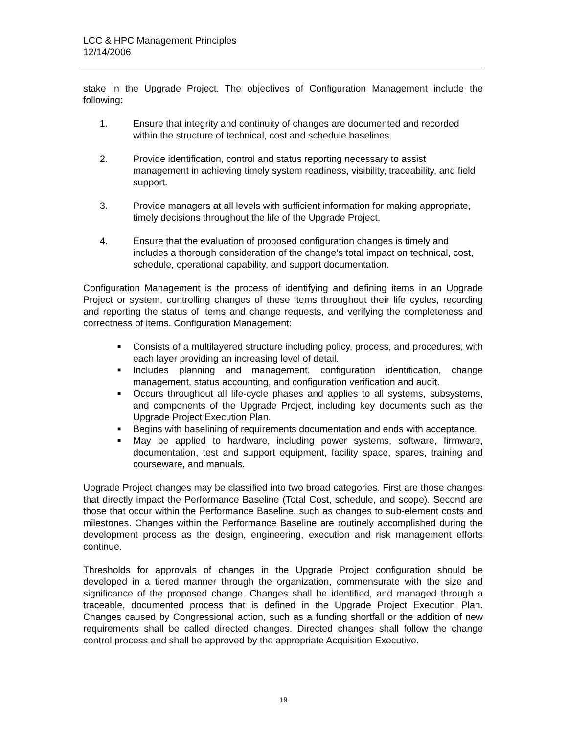LCC & HPC Management Principles
12/14/2006
stake in the Upgrade Project. The objectives of Configuration Management include the following:
1. Ensure that integrity and continuity of changes are documented and recorded within the structure of technical, cost and schedule baselines.
2. Provide identification, control and status reporting necessary to assist management in achieving timely system readiness, visibility, traceability, and field support.
3. Provide managers at all levels with sufficient information for making appropriate, timely decisions throughout the life of the Upgrade Project.
4. Ensure that the evaluation of proposed configuration changes is timely and includes a thorough consideration of the change’s total impact on technical, cost, schedule, operational capability, and support documentation.
Configuration Management is the process of identifying and defining items in an Upgrade Project or system, controlling changes of these items throughout their life cycles, recording and reporting the status of items and change requests, and verifying the completeness and correctness of items. Configuration Management:
■ Consists of a multilayered structure including policy, process, and procedures, with each layer providing an increasing level of detail.
■ Includes planning and management, configuration identification, change management, status accounting, and configuration verification and audit.
■ Occurs throughout all life-cycle phases and applies to all systems, subsystems, and components of the Upgrade Project, including key documents such as the Upgrade Project Execution Plan.
■ Begins with baselining of requirements documentation and ends with acceptance.
■ May be applied to hardware, including power systems, software, firmware, documentation, test and support equipment, facility space, spares, training and courseware, and manuals.
Upgrade Project changes may be classified into two broad categories. First are those changes that directly impact the Performance Baseline (Total Cost, schedule, and scope). Second are those that occur within the Performance Baseline, such as changes to sub-element costs and milestones. Changes within the Performance Baseline are routinely accomplished during the development process as the design, engineering, execution and risk management efforts continue.
Thresholds for approvals of changes in the Upgrade Project configuration should be developed in a tiered manner through the organization, commensurate with the size and significance of the proposed change. Changes shall be identified, and managed through a traceable, documented process that is defined in the Upgrade Project Execution Plan. Changes caused by Congressional action, such as a funding shortfall or the addition of new requirements shall be called directed changes. Directed changes shall follow the change control process and shall be approved by the appropriate Acquisition Executive.
19